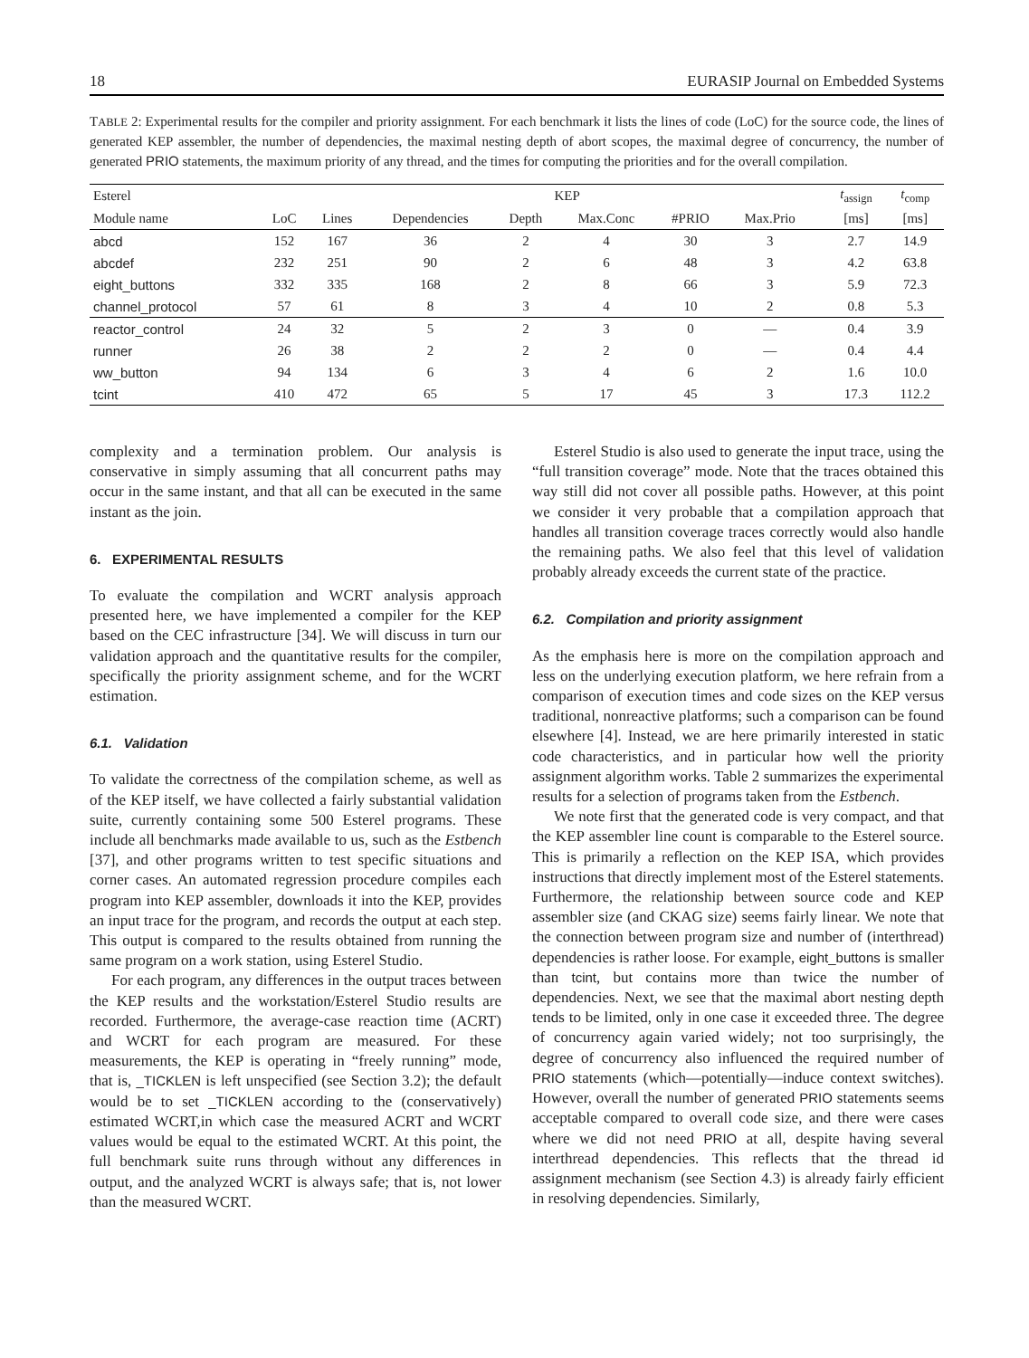18 EURASIP Journal on Embedded Systems
TABLE 2: Experimental results for the compiler and priority assignment. For each benchmark it lists the lines of code (LoC) for the source code, the lines of generated KEP assembler, the number of dependencies, the maximal nesting depth of abort scopes, the maximal degree of concurrency, the number of generated PRIO statements, the maximum priority of any thread, and the times for computing the priorities and for the overall compilation.
| Esterel | | KEP | | | | | | | t<sub>assign</sub> | t<sub>comp</sub> |
| --- | --- | --- | --- | --- | --- | --- | --- | --- | --- | --- |
| Module name | LoC | Lines | Dependencies | Depth | Max.Conc | #PRIO | Max.Prio | | [ms] | [ms] |
| abcd | 152 | 167 | 36 | 2 | 4 | 30 | 3 | | 2.7 | 14.9 |
| abcdef | 232 | 251 | 90 | 2 | 6 | 48 | 3 | | 4.2 | 63.8 |
| eight_buttons | 332 | 335 | 168 | 2 | 8 | 66 | 3 | | 5.9 | 72.3 |
| channel_protocol | 57 | 61 | 8 | 3 | 4 | 10 | 2 | | 0.8 | 5.3 |
| reactor_control | 24 | 32 | 5 | 2 | 3 | 0 | — | | 0.4 | 3.9 |
| runner | 26 | 38 | 2 | 2 | 2 | 0 | — | | 0.4 | 4.4 |
| ww_button | 94 | 134 | 6 | 3 | 4 | 6 | 2 | | 1.6 | 10.0 |
| tcint | 410 | 472 | 65 | 5 | 17 | 45 | 3 | | 17.3 | 112.2 |
complexity and a termination problem. Our analysis is conservative in simply assuming that all concurrent paths may occur in the same instant, and that all can be executed in the same instant as the join.
6. EXPERIMENTAL RESULTS
To evaluate the compilation and WCRT analysis approach presented here, we have implemented a compiler for the KEP based on the CEC infrastructure [34]. We will discuss in turn our validation approach and the quantitative results for the compiler, specifically the priority assignment scheme, and for the WCRT estimation.
6.1. Validation
To validate the correctness of the compilation scheme, as well as of the KEP itself, we have collected a fairly substantial validation suite, currently containing some 500 Esterel programs. These include all benchmarks made available to us, such as the Estbench [37], and other programs written to test specific situations and corner cases. An automated regression procedure compiles each program into KEP assembler, downloads it into the KEP, provides an input trace for the program, and records the output at each step. This output is compared to the results obtained from running the same program on a work station, using Esterel Studio.
For each program, any differences in the output traces between the KEP results and the workstation/Esterel Studio results are recorded. Furthermore, the average-case reaction time (ACRT) and WCRT for each program are measured. For these measurements, the KEP is operating in “freely running” mode, that is, _TICKLEN is left unspecified (see Section 3.2); the default would be to set _TICKLEN according to the (conservatively) estimated WCRT,in which case the measured ACRT and WCRT values would be equal to the estimated WCRT. At this point, the full benchmark suite runs through without any differences in output, and the analyzed WCRT is always safe; that is, not lower than the measured WCRT.
Esterel Studio is also used to generate the input trace, using the “full transition coverage” mode. Note that the traces obtained this way still did not cover all possible paths. However, at this point we consider it very probable that a compilation approach that handles all transition coverage traces correctly would also handle the remaining paths. We also feel that this level of validation probably already exceeds the current state of the practice.
6.2. Compilation and priority assignment
As the emphasis here is more on the compilation approach and less on the underlying execution platform, we here refrain from a comparison of execution times and code sizes on the KEP versus traditional, nonreactive platforms; such a comparison can be found elsewhere [4]. Instead, we are here primarily interested in static code characteristics, and in particular how well the priority assignment algorithm works. Table 2 summarizes the experimental results for a selection of programs taken from the Estbench.
We note first that the generated code is very compact, and that the KEP assembler line count is comparable to the Esterel source. This is primarily a reflection on the KEP ISA, which provides instructions that directly implement most of the Esterel statements. Furthermore, the relationship between source code and KEP assembler size (and CKAG size) seems fairly linear. We note that the connection between program size and number of (interthread) dependencies is rather loose. For example, eight_buttons is smaller than tcint, but contains more than twice the number of dependencies. Next, we see that the maximal abort nesting depth tends to be limited, only in one case it exceeded three. The degree of concurrency again varied widely; not too surprisingly, the degree of concurrency also influenced the required number of PRIO statements (which—potentially—induce context switches). However, overall the number of generated PRIO statements seems acceptable compared to overall code size, and there were cases where we did not need PRIO at all, despite having several interthread dependencies. This reflects that the thread id assignment mechanism (see Section 4.3) is already fairly efficient in resolving dependencies. Similarly,